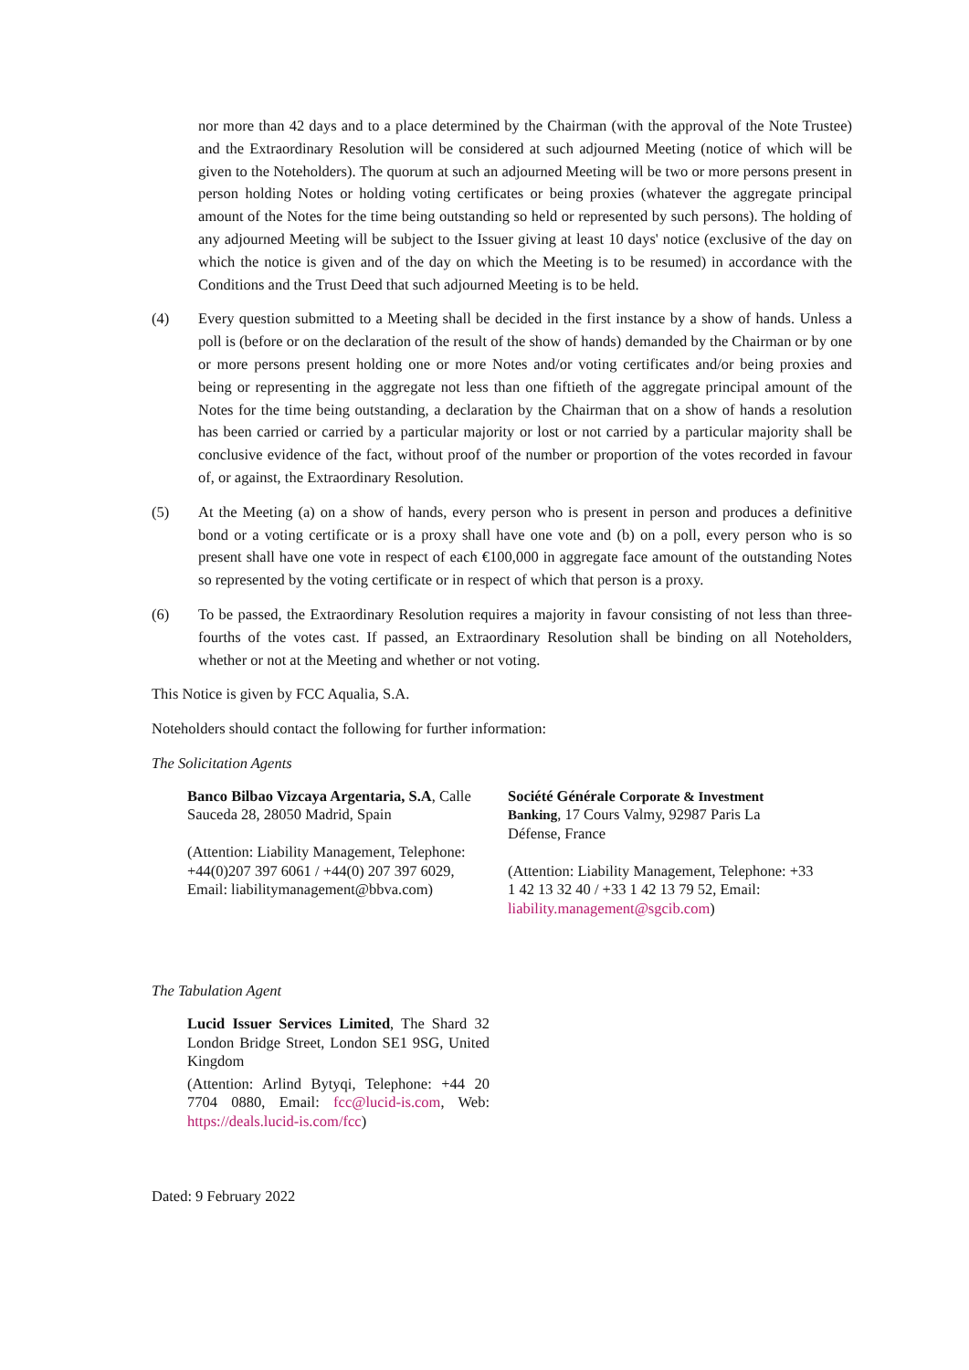nor more than 42 days and to a place determined by the Chairman (with the approval of the Note Trustee) and the Extraordinary Resolution will be considered at such adjourned Meeting (notice of which will be given to the Noteholders). The quorum at such an adjourned Meeting will be two or more persons present in person holding Notes or holding voting certificates or being proxies (whatever the aggregate principal amount of the Notes for the time being outstanding so held or represented by such persons). The holding of any adjourned Meeting will be subject to the Issuer giving at least 10 days' notice (exclusive of the day on which the notice is given and of the day on which the Meeting is to be resumed) in accordance with the Conditions and the Trust Deed that such adjourned Meeting is to be held.
(4) Every question submitted to a Meeting shall be decided in the first instance by a show of hands. Unless a poll is (before or on the declaration of the result of the show of hands) demanded by the Chairman or by one or more persons present holding one or more Notes and/or voting certificates and/or being proxies and being or representing in the aggregate not less than one fiftieth of the aggregate principal amount of the Notes for the time being outstanding, a declaration by the Chairman that on a show of hands a resolution has been carried or carried by a particular majority or lost or not carried by a particular majority shall be conclusive evidence of the fact, without proof of the number or proportion of the votes recorded in favour of, or against, the Extraordinary Resolution.
(5) At the Meeting (a) on a show of hands, every person who is present in person and produces a definitive bond or a voting certificate or is a proxy shall have one vote and (b) on a poll, every person who is so present shall have one vote in respect of each €100,000 in aggregate face amount of the outstanding Notes so represented by the voting certificate or in respect of which that person is a proxy.
(6) To be passed, the Extraordinary Resolution requires a majority in favour consisting of not less than three-fourths of the votes cast. If passed, an Extraordinary Resolution shall be binding on all Noteholders, whether or not at the Meeting and whether or not voting.
This Notice is given by FCC Aqualia, S.A.
Noteholders should contact the following for further information:
The Solicitation Agents
Banco Bilbao Vizcaya Argentaria, S.A, Calle Sauceda 28, 28050 Madrid, Spain
(Attention: Liability Management, Telephone: +44(0)207 397 6061 / +44(0) 207 397 6029, Email: liabilitymanagement@bbva.com)
Société Générale Corporate & Investment Banking, 17 Cours Valmy, 92987 Paris La Défense, France
(Attention: Liability Management, Telephone: +33 1 42 13 32 40 / +33 1 42 13 79 52, Email: liability.management@sgcib.com)
The Tabulation Agent
Lucid Issuer Services Limited, The Shard 32 London Bridge Street, London SE1 9SG, United Kingdom
(Attention: Arlind Bytyqi, Telephone: +44 20 7704 0880, Email: fcc@lucid-is.com, Web: https://deals.lucid-is.com/fcc)
Dated: 9 February 2022